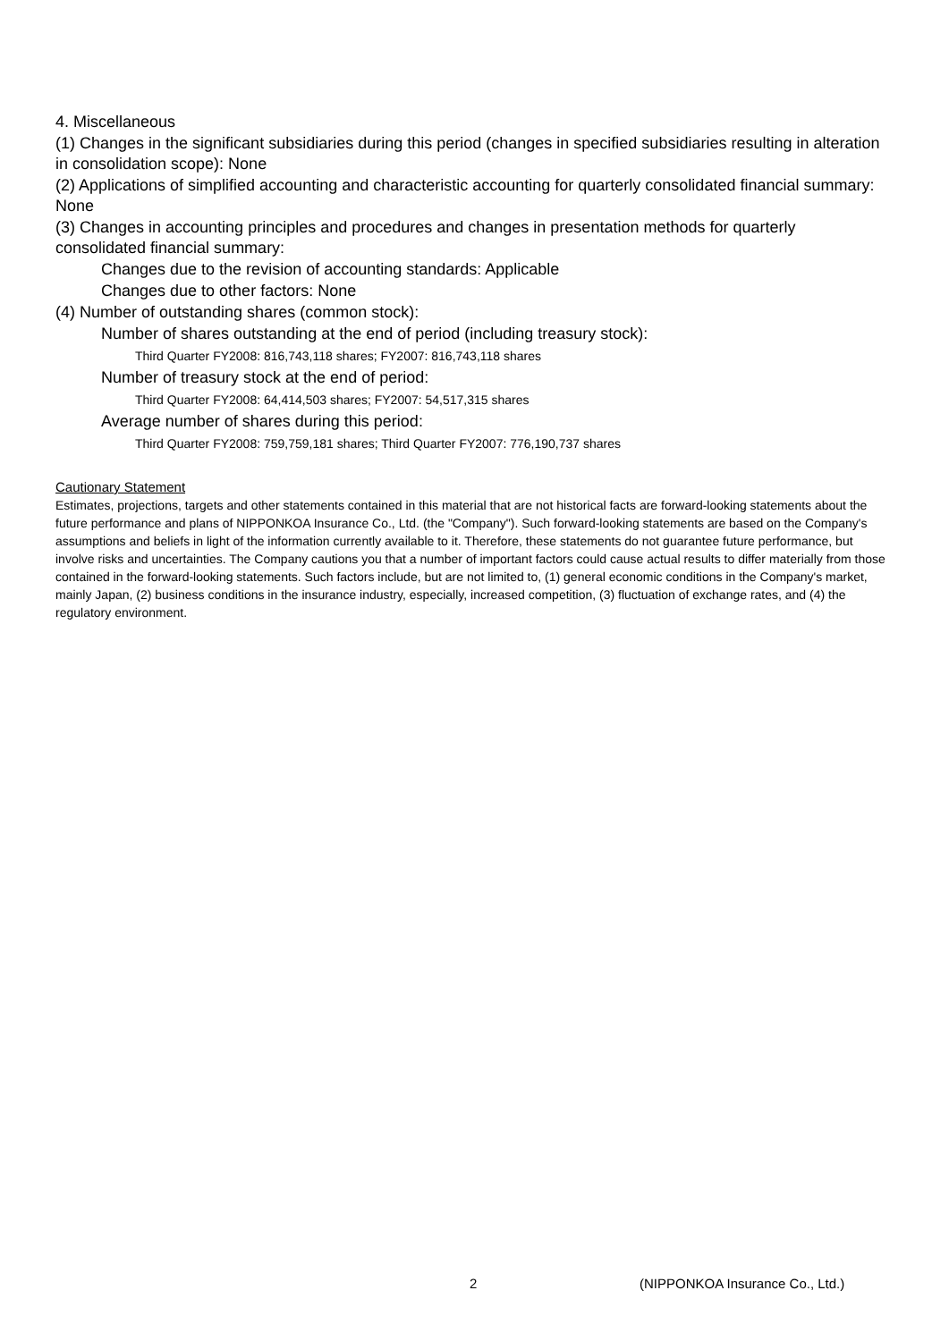4. Miscellaneous
(1) Changes in the significant subsidiaries during this period (changes in specified subsidiaries resulting in alteration in consolidation scope): None
(2) Applications of simplified accounting and characteristic accounting for quarterly consolidated financial summary: None
(3) Changes in accounting principles and procedures and changes in presentation methods for quarterly consolidated financial summary:
Changes due to the revision of accounting standards: Applicable
Changes due to other factors: None
(4) Number of outstanding shares (common stock):
Number of shares outstanding at the end of period (including treasury stock):
Third Quarter FY2008: 816,743,118 shares; FY2007: 816,743,118 shares
Number of treasury stock at the end of period:
Third Quarter FY2008: 64,414,503 shares; FY2007: 54,517,315 shares
Average number of shares during this period:
Third Quarter FY2008: 759,759,181 shares; Third Quarter FY2007: 776,190,737 shares
Cautionary Statement
Estimates, projections, targets and other statements contained in this material that are not historical facts are forward-looking statements about the future performance and plans of NIPPONKOA Insurance Co., Ltd. (the "Company"). Such forward-looking statements are based on the Company's assumptions and beliefs in light of the information currently available to it. Therefore, these statements do not guarantee future performance, but involve risks and uncertainties. The Company cautions you that a number of important factors could cause actual results to differ materially from those contained in the forward-looking statements. Such factors include, but are not limited to, (1) general economic conditions in the Company's market, mainly Japan, (2) business conditions in the insurance industry, especially, increased competition, (3) fluctuation of exchange rates, and (4) the regulatory environment.
2 (NIPPONKOA Insurance Co., Ltd.)